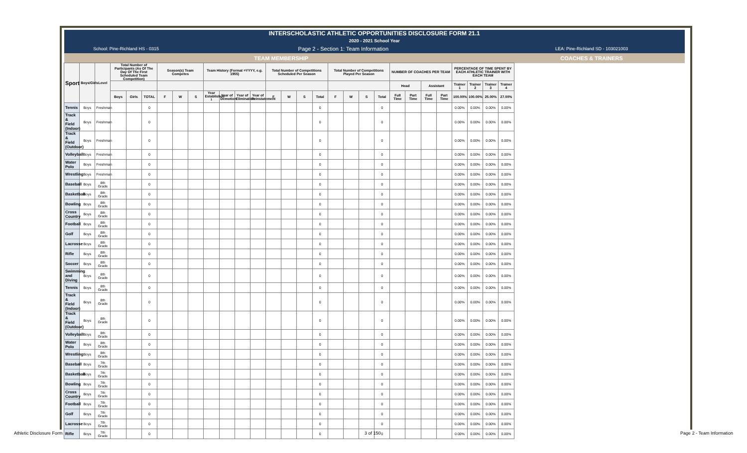| INTERSCHOLASTIC ATHLETIC OPPORTUNITIES DISCLOSURE FORM 21.1 2020 - 2021 School Year | | | | | | | | | | | | | | | | | | | | | | | | | | | | |
| School: Pine-Richland HS - 0315 | | | | | | | | Page 2 - Section 1: Team Information | | | | | | | | | | | | | | | | | | | | LEA: Pine-Richland SD - 103021003 |
| TEAM MEMBERSHIP | | | | | | | | | | | | | | | | | | | | | | | | | | | | COACHES & TRAINERS |
| Sport | Boys/Girls | Level | Total Number of Participants (As Of The Day Of The First Scheduled Team Competition) | | | Season(s) Team Competes | | | Team History (Format =YYYY, e.g. 1955) | | | | Total Number of Competitions Scheduled Per Season | | | | Total Number of Competitions Played Per Season | | | | NUMBER OF COACHES PER TEAM | | | | PERCENTAGE OF TIME SPENT BY EACH ATHLETIC TRAINER WITH EACH TEAM | | | |
| | | | | | | | | | | | | | | | | | | | | | Head | | Assistant | | Trainer 1 | Trainer 2 | Trainer 3 | Trainer 4 |
| | | | Boys | Girls | TOTAL | F | W | S | Year Established <sup>1</sup> | Year of Demotion | Year of Elimination | Year of Reinstatement | F | W | S | Total | F | W | S | Total | Full Time | Part Time | Full Time | Part Time | 100.00% | 100.00% | 25.00% | 27.00% |
| Tennis | Boys | Freshman | | | 0 | | | | | | | | | | | 0 | | | | 0 | | | | | 0.00% | 0.00% | 0.00% | 0.00% |
| Track & Field (Indoor) | Boys | Freshman | | | 0 | | | | | | | | | | | 0 | | | | 0 | | | | | 0.00% | 0.00% | 0.00% | 0.00% |
| Track & Field (Outdoor) | Boys | Freshman | | | 0 | | | | | | | | | | | 0 | | | | 0 | | | | | 0.00% | 0.00% | 0.00% | 0.00% |
| Volleyball | Boys | Freshman | | | 0 | | | | | | | | | | | 0 | | | | 0 | | | | | 0.00% | 0.00% | 0.00% | 0.00% |
| Water Polo | Boys | Freshman | | | 0 | | | | | | | | | | | 0 | | | | 0 | | | | | 0.00% | 0.00% | 0.00% | 0.00% |
| Wrestling | Boys | Freshman | | | 0 | | | | | | | | | | | 0 | | | | 0 | | | | | 0.00% | 0.00% | 0.00% | 0.00% |
| Baseball | Boys | 8th Grade | | | 0 | | | | | | | | | | | 0 | | | | 0 | | | | | 0.00% | 0.00% | 0.00% | 0.00% |
| Basketball | Boys | 8th Grade | | | 0 | | | | | | | | | | | 0 | | | | 0 | | | | | 0.00% | 0.00% | 0.00% | 0.00% |
| Bowling | Boys | 8th Grade | | | 0 | | | | | | | | | | | 0 | | | | 0 | | | | | 0.00% | 0.00% | 0.00% | 0.00% |
| Cross Country | Boys | 8th Grade | | | 0 | | | | | | | | | | | 0 | | | | 0 | | | | | 0.00% | 0.00% | 0.00% | 0.00% |
| Football | Boys | 8th Grade | | | 0 | | | | | | | | | | | 0 | | | | 0 | | | | | 0.00% | 0.00% | 0.00% | 0.00% |
| Golf | Boys | 8th Grade | | | 0 | | | | | | | | | | | 0 | | | | 0 | | | | | 0.00% | 0.00% | 0.00% | 0.00% |
| Lacrosse | Boys | 8th Grade | | | 0 | | | | | | | | | | | 0 | | | | 0 | | | | | 0.00% | 0.00% | 0.00% | 0.00% |
| Rifle | Boys | 8th Grade | | | 0 | | | | | | | | | | | 0 | | | | 0 | | | | | 0.00% | 0.00% | 0.00% | 0.00% |
| Soccer | Boys | 8th Grade | | | 0 | | | | | | | | | | | 0 | | | | 0 | | | | | 0.00% | 0.00% | 0.00% | 0.00% |
| Swimming and Diving | Boys | 8th Grade | | | 0 | | | | | | | | | | | 0 | | | | 0 | | | | | 0.00% | 0.00% | 0.00% | 0.00% |
| Tennis | Boys | 8th Grade | | | 0 | | | | | | | | | | | 0 | | | | 0 | | | | | 0.00% | 0.00% | 0.00% | 0.00% |
| Track & Field (Indoor) | Boys | 8th Grade | | | 0 | | | | | | | | | | | 0 | | | | 0 | | | | | 0.00% | 0.00% | 0.00% | 0.00% |
| Track & Field (Outdoor) | Boys | 8th Grade | | | 0 | | | | | | | | | | | 0 | | | | 0 | | | | | 0.00% | 0.00% | 0.00% | 0.00% |
| Volleyball | Boys | 8th Grade | | | 0 | | | | | | | | | | | 0 | | | | 0 | | | | | 0.00% | 0.00% | 0.00% | 0.00% |
| Water Polo | Boys | 8th Grade | | | 0 | | | | | | | | | | | 0 | | | | 0 | | | | | 0.00% | 0.00% | 0.00% | 0.00% |
| Wrestling | Boys | 8th Grade | | | 0 | | | | | | | | | | | 0 | | | | 0 | | | | | 0.00% | 0.00% | 0.00% | 0.00% |
| Baseball | Boys | 7th Grade | | | 0 | | | | | | | | | | | 0 | | | | 0 | | | | | 0.00% | 0.00% | 0.00% | 0.00% |
| Basketball | Boys | 7th Grade | | | 0 | | | | | | | | | | | 0 | | | | 0 | | | | | 0.00% | 0.00% | 0.00% | 0.00% |
| Bowling | Boys | 7th Grade | | | 0 | | | | | | | | | | | 0 | | | | 0 | | | | | 0.00% | 0.00% | 0.00% | 0.00% |
| Cross Country | Boys | 7th Grade | | | 0 | | | | | | | | | | | 0 | | | | 0 | | | | | 0.00% | 0.00% | 0.00% | 0.00% |
| Football | Boys | 7th Grade | | | 0 | | | | | | | | | | | 0 | | | | 0 | | | | | 0.00% | 0.00% | 0.00% | 0.00% |
| Golf | Boys | 7th Grade | | | 0 | | | | | | | | | | | 0 | | | | 0 | | | | | 0.00% | 0.00% | 0.00% | 0.00% |
| Lacrosse | Boys | 7th Grade | | | 0 | | | | | | | | | | | 0 | | | | 0 | | | | | 0.00% | 0.00% | 0.00% | 0.00% |
| Rifle | Boys | 7th Grade | | | 0 | | | | | | | | | | | 0 | | | | 0 | | | | | 0.00% | 0.00% | 0.00% | 0.00% |
Athletic Disclosure Form 3 of 150 Page 2 - Team Information